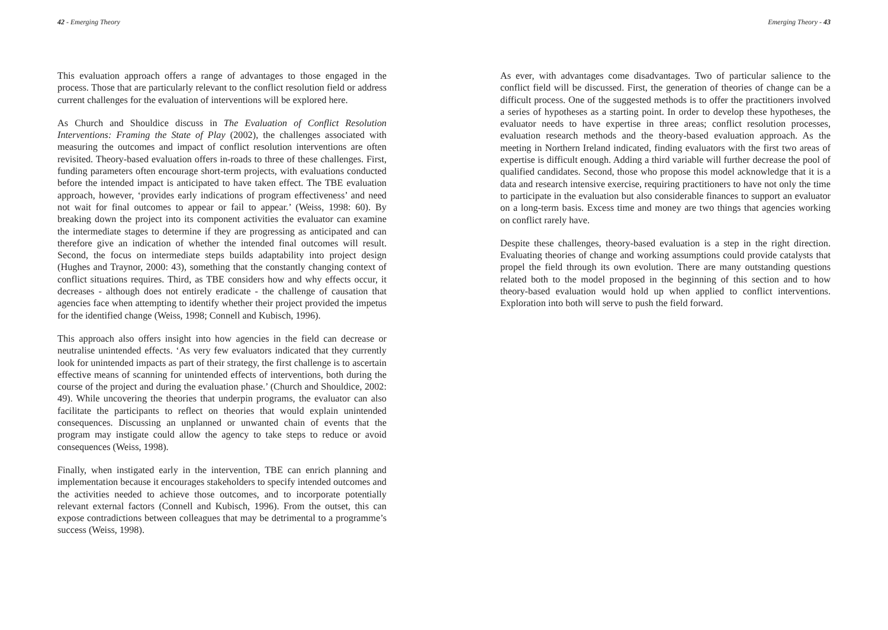42 - Emerging Theory
This evaluation approach offers a range of advantages to those engaged in the process. Those that are particularly relevant to the conflict resolution field or address current challenges for the evaluation of interventions will be explored here.
As Church and Shouldice discuss in The Evaluation of Conflict Resolution Interventions: Framing the State of Play (2002), the challenges associated with measuring the outcomes and impact of conflict resolution interventions are often revisited. Theory-based evaluation offers in-roads to three of these challenges. First, funding parameters often encourage short-term projects, with evaluations conducted before the intended impact is anticipated to have taken effect. The TBE evaluation approach, however, ‘provides early indications of program effectiveness’ and need not wait for final outcomes to appear or fail to appear.’ (Weiss, 1998: 60). By breaking down the project into its component activities the evaluator can examine the intermediate stages to determine if they are progressing as anticipated and can therefore give an indication of whether the intended final outcomes will result. Second, the focus on intermediate steps builds adaptability into project design (Hughes and Traynor, 2000: 43), something that the constantly changing context of conflict situations requires. Third, as TBE considers how and why effects occur, it decreases - although does not entirely eradicate - the challenge of causation that agencies face when attempting to identify whether their project provided the impetus for the identified change (Weiss, 1998; Connell and Kubisch, 1996).
This approach also offers insight into how agencies in the field can decrease or neutralise unintended effects. ‘As very few evaluators indicated that they currently look for unintended impacts as part of their strategy, the first challenge is to ascertain effective means of scanning for unintended effects of interventions, both during the course of the project and during the evaluation phase.’ (Church and Shouldice, 2002: 49). While uncovering the theories that underpin programs, the evaluator can also facilitate the participants to reflect on theories that would explain unintended consequences. Discussing an unplanned or unwanted chain of events that the program may instigate could allow the agency to take steps to reduce or avoid consequences (Weiss, 1998).
Finally, when instigated early in the intervention, TBE can enrich planning and implementation because it encourages stakeholders to specify intended outcomes and the activities needed to achieve those outcomes, and to incorporate potentially relevant external factors (Connell and Kubisch, 1996). From the outset, this can expose contradictions between colleagues that may be detrimental to a programme’s success (Weiss, 1998).
Emerging Theory - 43
As ever, with advantages come disadvantages. Two of particular salience to the conflict field will be discussed. First, the generation of theories of change can be a difficult process. One of the suggested methods is to offer the practitioners involved a series of hypotheses as a starting point. In order to develop these hypotheses, the evaluator needs to have expertise in three areas; conflict resolution processes, evaluation research methods and the theory-based evaluation approach. As the meeting in Northern Ireland indicated, finding evaluators with the first two areas of expertise is difficult enough. Adding a third variable will further decrease the pool of qualified candidates. Second, those who propose this model acknowledge that it is a data and research intensive exercise, requiring practitioners to have not only the time to participate in the evaluation but also considerable finances to support an evaluator on a long-term basis. Excess time and money are two things that agencies working on conflict rarely have.
Despite these challenges, theory-based evaluation is a step in the right direction. Evaluating theories of change and working assumptions could provide catalysts that propel the field through its own evolution. There are many outstanding questions related both to the model proposed in the beginning of this section and to how theory-based evaluation would hold up when applied to conflict interventions. Exploration into both will serve to push the field forward.